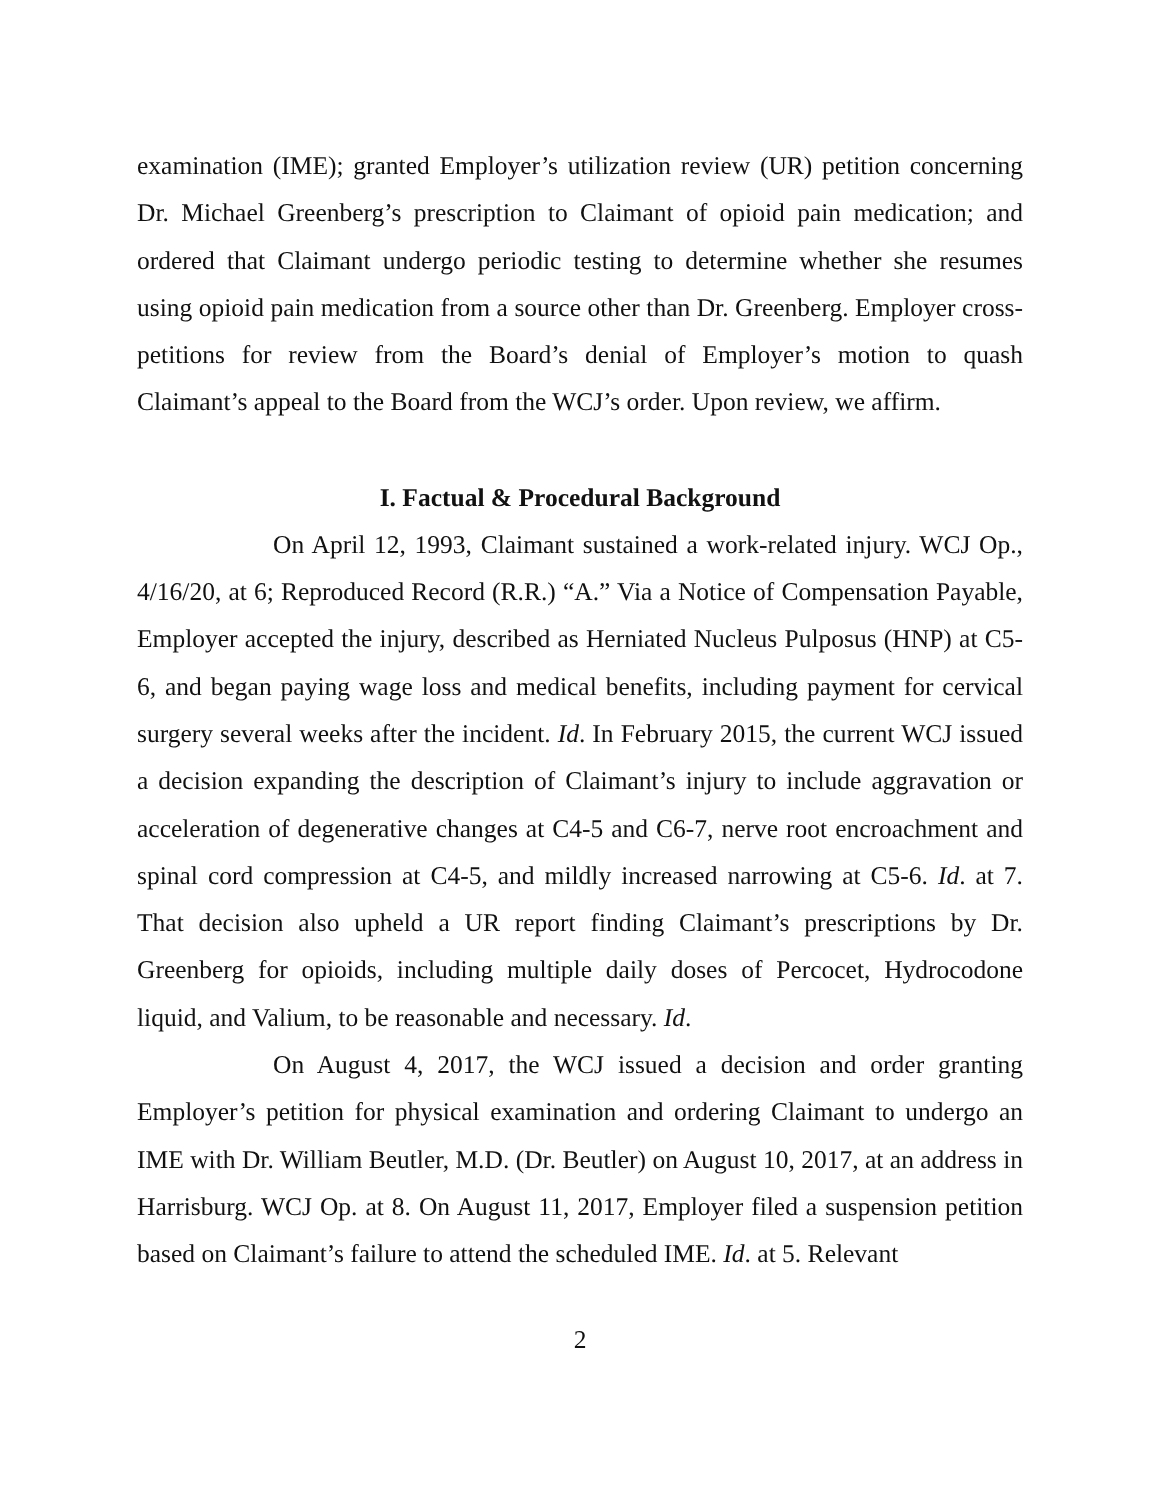examination (IME); granted Employer’s utilization review (UR) petition concerning Dr. Michael Greenberg’s prescription to Claimant of opioid pain medication; and ordered that Claimant undergo periodic testing to determine whether she resumes using opioid pain medication from a source other than Dr. Greenberg. Employer cross-petitions for review from the Board’s denial of Employer’s motion to quash Claimant’s appeal to the Board from the WCJ’s order. Upon review, we affirm.
I. Factual & Procedural Background
On April 12, 1993, Claimant sustained a work-related injury. WCJ Op., 4/16/20, at 6; Reproduced Record (R.R.) “A.” Via a Notice of Compensation Payable, Employer accepted the injury, described as Herniated Nucleus Pulposus (HNP) at C5-6, and began paying wage loss and medical benefits, including payment for cervical surgery several weeks after the incident. Id. In February 2015, the current WCJ issued a decision expanding the description of Claimant’s injury to include aggravation or acceleration of degenerative changes at C4-5 and C6-7, nerve root encroachment and spinal cord compression at C4-5, and mildly increased narrowing at C5-6. Id. at 7. That decision also upheld a UR report finding Claimant’s prescriptions by Dr. Greenberg for opioids, including multiple daily doses of Percocet, Hydrocodone liquid, and Valium, to be reasonable and necessary. Id.
On August 4, 2017, the WCJ issued a decision and order granting Employer’s petition for physical examination and ordering Claimant to undergo an IME with Dr. William Beutler, M.D. (Dr. Beutler) on August 10, 2017, at an address in Harrisburg. WCJ Op. at 8. On August 11, 2017, Employer filed a suspension petition based on Claimant’s failure to attend the scheduled IME. Id. at 5. Relevant
2